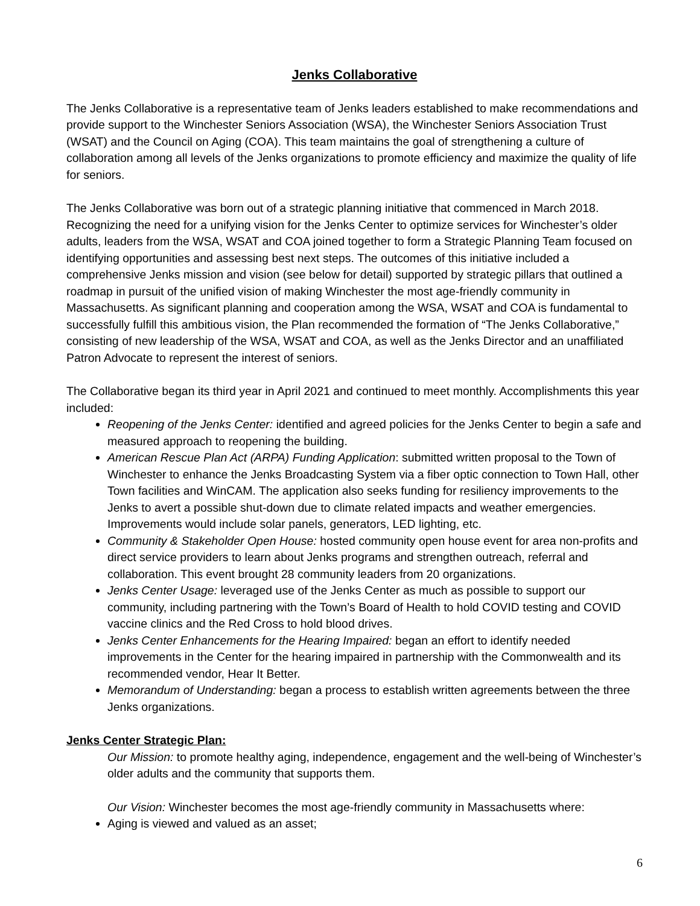Jenks Collaborative
The Jenks Collaborative is a representative team of Jenks leaders established to make recommendations and provide support to the Winchester Seniors Association (WSA), the Winchester Seniors Association Trust (WSAT) and the Council on Aging (COA). This team maintains the goal of strengthening a culture of collaboration among all levels of the Jenks organizations to promote efficiency and maximize the quality of life for seniors.
The Jenks Collaborative was born out of a strategic planning initiative that commenced in March 2018. Recognizing the need for a unifying vision for the Jenks Center to optimize services for Winchester’s older adults, leaders from the WSA, WSAT and COA joined together to form a Strategic Planning Team focused on identifying opportunities and assessing best next steps. The outcomes of this initiative included a comprehensive Jenks mission and vision (see below for detail) supported by strategic pillars that outlined a roadmap in pursuit of the unified vision of making Winchester the most age-friendly community in Massachusetts. As significant planning and cooperation among the WSA, WSAT and COA is fundamental to successfully fulfill this ambitious vision, the Plan recommended the formation of “The Jenks Collaborative,” consisting of new leadership of the WSA, WSAT and COA, as well as the Jenks Director and an unaffiliated Patron Advocate to represent the interest of seniors.
The Collaborative began its third year in April 2021 and continued to meet monthly. Accomplishments this year included:
Reopening of the Jenks Center: identified and agreed policies for the Jenks Center to begin a safe and measured approach to reopening the building.
American Rescue Plan Act (ARPA) Funding Application: submitted written proposal to the Town of Winchester to enhance the Jenks Broadcasting System via a fiber optic connection to Town Hall, other Town facilities and WinCAM. The application also seeks funding for resiliency improvements to the Jenks to avert a possible shut-down due to climate related impacts and weather emergencies. Improvements would include solar panels, generators, LED lighting, etc.
Community & Stakeholder Open House: hosted community open house event for area non-profits and direct service providers to learn about Jenks programs and strengthen outreach, referral and collaboration. This event brought 28 community leaders from 20 organizations.
Jenks Center Usage: leveraged use of the Jenks Center as much as possible to support our community, including partnering with the Town’s Board of Health to hold COVID testing and COVID vaccine clinics and the Red Cross to hold blood drives.
Jenks Center Enhancements for the Hearing Impaired: began an effort to identify needed improvements in the Center for the hearing impaired in partnership with the Commonwealth and its recommended vendor, Hear It Better.
Memorandum of Understanding: began a process to establish written agreements between the three Jenks organizations.
Jenks Center Strategic Plan:
Our Mission: to promote healthy aging, independence, engagement and the well-being of Winchester’s older adults and the community that supports them.
Our Vision: Winchester becomes the most age-friendly community in Massachusetts where:
Aging is viewed and valued as an asset;
6